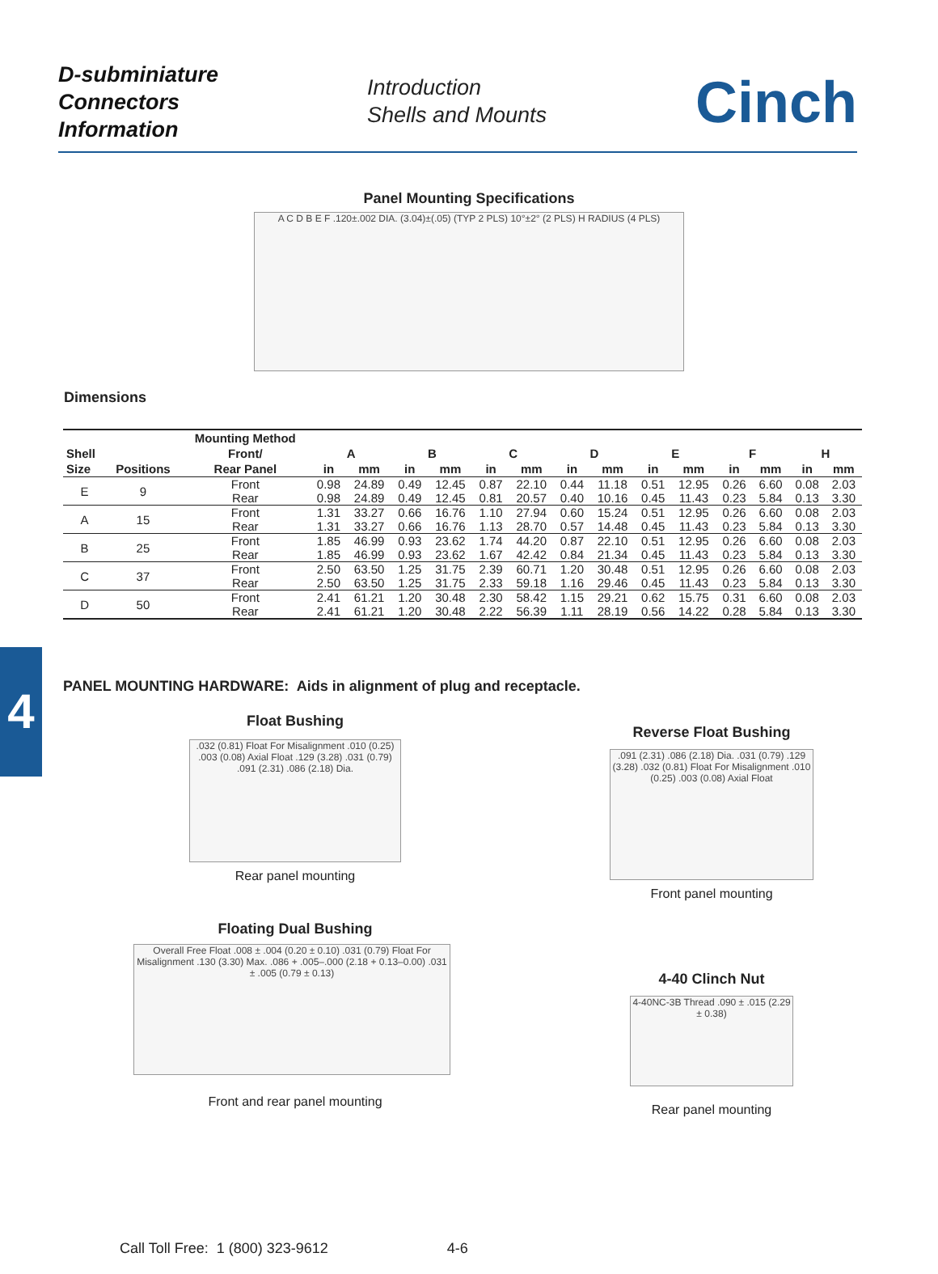D-subminiature
Connectors
Information
Introduction
Shells and Mounts
Cinch
Panel Mounting Specifications
A C D B E F .120±.002 DIA. (3.04)±(.05) (TYP 2 PLS) 10°±2° (2 PLS) H RADIUS (4 PLS)
Dimensions
| | | Mounting Method | | | | | | | | | | | | | | |
| --- | --- | --- | --- | --- | --- | --- | --- | --- | --- | --- | --- | --- | --- | --- | --- | --- |
| Shell | | Front/ | A | | B | | C | | D | | E | | F | | H | |
| Size | Positions | Rear Panel | in | mm | in | mm | in | mm | in | mm | in | mm | in | mm | in | mm |
| E | 9 | Front | 0.98 | 24.89 | 0.49 | 12.45 | 0.87 | 22.10 | 0.44 | 11.18 | 0.51 | 12.95 | 0.26 | 6.60 | 0.08 | 2.03 |
| | | Rear | 0.98 | 24.89 | 0.49 | 12.45 | 0.81 | 20.57 | 0.40 | 10.16 | 0.45 | 11.43 | 0.23 | 5.84 | 0.13 | 3.30 |
| A | 15 | Front | 1.31 | 33.27 | 0.66 | 16.76 | 1.10 | 27.94 | 0.60 | 15.24 | 0.51 | 12.95 | 0.26 | 6.60 | 0.08 | 2.03 |
| | | Rear | 1.31 | 33.27 | 0.66 | 16.76 | 1.13 | 28.70 | 0.57 | 14.48 | 0.45 | 11.43 | 0.23 | 5.84 | 0.13 | 3.30 |
| B | 25 | Front | 1.85 | 46.99 | 0.93 | 23.62 | 1.74 | 44.20 | 0.87 | 22.10 | 0.51 | 12.95 | 0.26 | 6.60 | 0.08 | 2.03 |
| | | Rear | 1.85 | 46.99 | 0.93 | 23.62 | 1.67 | 42.42 | 0.84 | 21.34 | 0.45 | 11.43 | 0.23 | 5.84 | 0.13 | 3.30 |
| C | 37 | Front | 2.50 | 63.50 | 1.25 | 31.75 | 2.39 | 60.71 | 1.20 | 30.48 | 0.51 | 12.95 | 0.26 | 6.60 | 0.08 | 2.03 |
| | | Rear | 2.50 | 63.50 | 1.25 | 31.75 | 2.33 | 59.18 | 1.16 | 29.46 | 0.45 | 11.43 | 0.23 | 5.84 | 0.13 | 3.30 |
| D | 50 | Front | 2.41 | 61.21 | 1.20 | 30.48 | 2.30 | 58.42 | 1.15 | 29.21 | 0.62 | 15.75 | 0.31 | 6.60 | 0.08 | 2.03 |
| | | Rear | 2.41 | 61.21 | 1.20 | 30.48 | 2.22 | 56.39 | 1.11 | 28.19 | 0.56 | 14.22 | 0.28 | 5.84 | 0.13 | 3.30 |
4
PANEL MOUNTING HARDWARE: Aids in alignment of plug and receptacle.
Float Bushing
.032 (0.81) Float For Misalignment .010 (0.25) .003 (0.08) Axial Float .129 (3.28) .031 (0.79) .091 (2.31) .086 (2.18) Dia.
Rear panel mounting
Floating Dual Bushing
Overall Free Float .008 ± .004 (0.20 ± 0.10) .031 (0.79) Float For Misalignment .130 (3.30) Max. .086 + .005–.000 (2.18 + 0.13–0.00) .031 ± .005 (0.79 ± 0.13)
Front and rear panel mounting
Reverse Float Bushing
.091 (2.31) .086 (2.18) Dia. .031 (0.79) .129 (3.28) .032 (0.81) Float For Misalignment .010 (0.25) .003 (0.08) Axial Float
Front panel mounting
4-40 Clinch Nut
4-40NC-3B Thread .090 ± .015 (2.29 ± 0.38)
Rear panel mounting
Call Toll Free: 1 (800) 323-9612 4-6